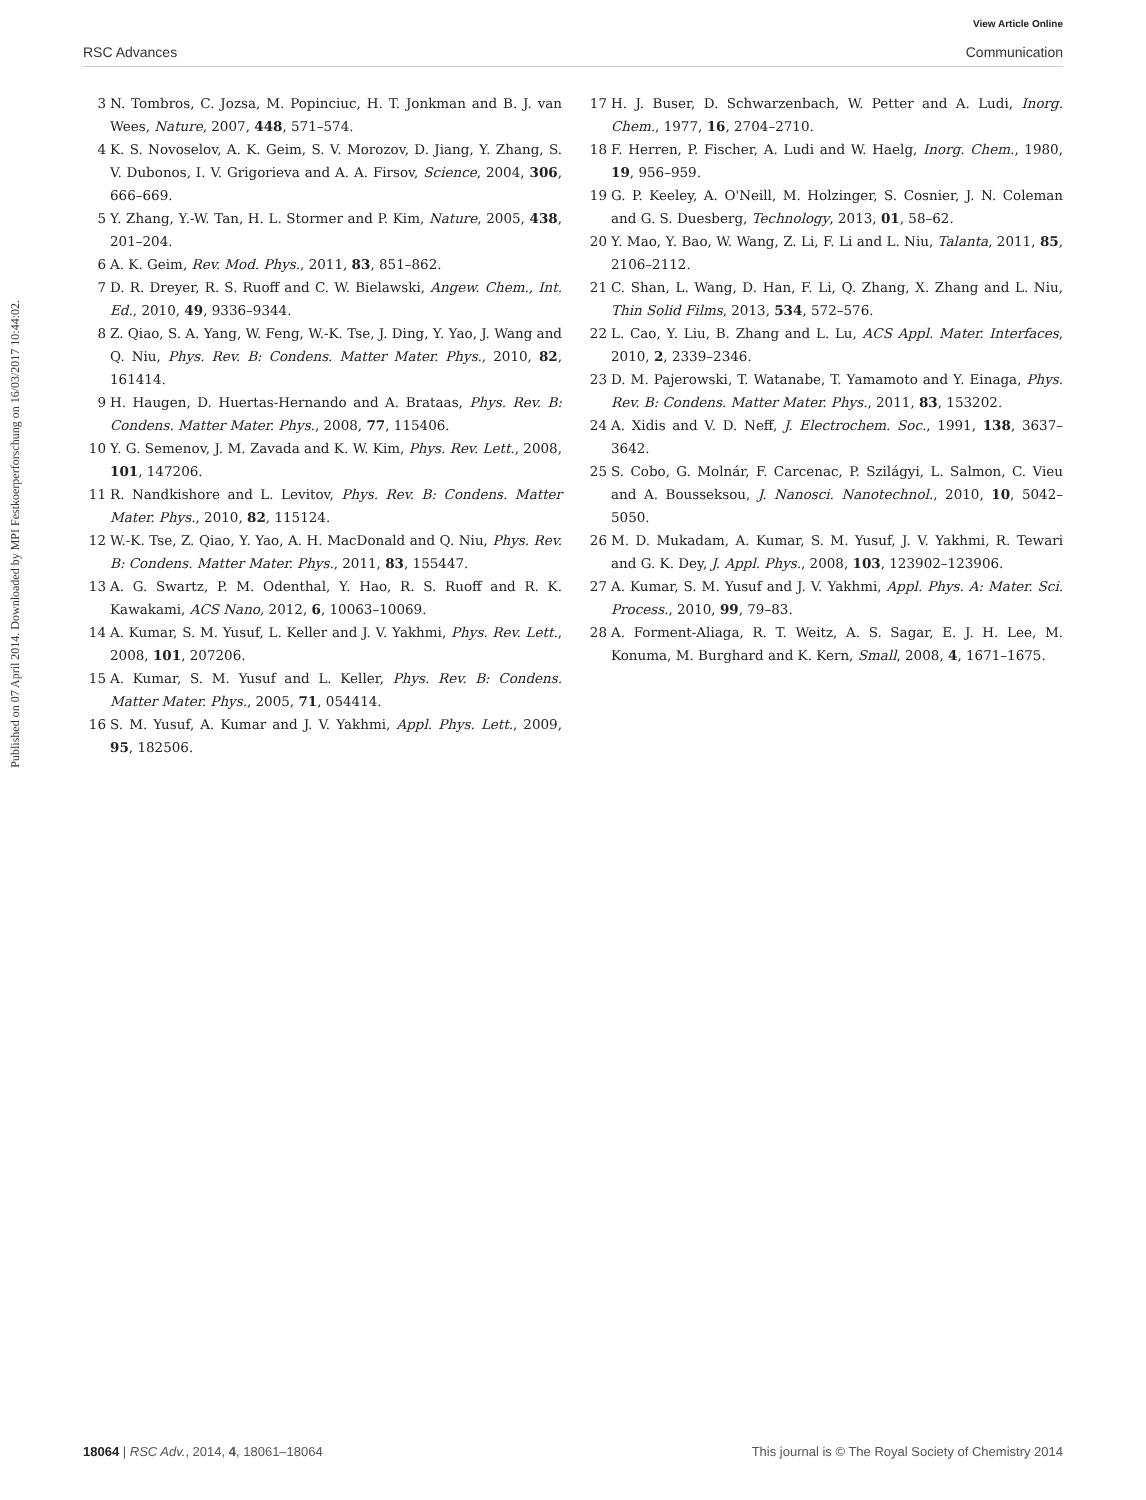View Article Online
RSC Advances Communication
Published on 07 April 2014. Downloaded by MPI Festkoerperforschung on 16/03/2017 10:44:02.
3 N. Tombros, C. Jozsa, M. Popinciuc, H. T. Jonkman and B. J. van Wees, Nature, 2007, 448, 571–574.
4 K. S. Novoselov, A. K. Geim, S. V. Morozov, D. Jiang, Y. Zhang, S. V. Dubonos, I. V. Grigorieva and A. A. Firsov, Science, 2004, 306, 666–669.
5 Y. Zhang, Y.-W. Tan, H. L. Stormer and P. Kim, Nature, 2005, 438, 201–204.
6 A. K. Geim, Rev. Mod. Phys., 2011, 83, 851–862.
7 D. R. Dreyer, R. S. Ruoff and C. W. Bielawski, Angew. Chem., Int. Ed., 2010, 49, 9336–9344.
8 Z. Qiao, S. A. Yang, W. Feng, W.-K. Tse, J. Ding, Y. Yao, J. Wang and Q. Niu, Phys. Rev. B: Condens. Matter Mater. Phys., 2010, 82, 161414.
9 H. Haugen, D. Huertas-Hernando and A. Brataas, Phys. Rev. B: Condens. Matter Mater. Phys., 2008, 77, 115406.
10 Y. G. Semenov, J. M. Zavada and K. W. Kim, Phys. Rev. Lett., 2008, 101, 147206.
11 R. Nandkishore and L. Levitov, Phys. Rev. B: Condens. Matter Mater. Phys., 2010, 82, 115124.
12 W.-K. Tse, Z. Qiao, Y. Yao, A. H. MacDonald and Q. Niu, Phys. Rev. B: Condens. Matter Mater. Phys., 2011, 83, 155447.
13 A. G. Swartz, P. M. Odenthal, Y. Hao, R. S. Ruoff and R. K. Kawakami, ACS Nano, 2012, 6, 10063–10069.
14 A. Kumar, S. M. Yusuf, L. Keller and J. V. Yakhmi, Phys. Rev. Lett., 2008, 101, 207206.
15 A. Kumar, S. M. Yusuf and L. Keller, Phys. Rev. B: Condens. Matter Mater. Phys., 2005, 71, 054414.
16 S. M. Yusuf, A. Kumar and J. V. Yakhmi, Appl. Phys. Lett., 2009, 95, 182506.
17 H. J. Buser, D. Schwarzenbach, W. Petter and A. Ludi, Inorg. Chem., 1977, 16, 2704–2710.
18 F. Herren, P. Fischer, A. Ludi and W. Haelg, Inorg. Chem., 1980, 19, 956–959.
19 G. P. Keeley, A. O'Neill, M. Holzinger, S. Cosnier, J. N. Coleman and G. S. Duesberg, Technology, 2013, 01, 58–62.
20 Y. Mao, Y. Bao, W. Wang, Z. Li, F. Li and L. Niu, Talanta, 2011, 85, 2106–2112.
21 C. Shan, L. Wang, D. Han, F. Li, Q. Zhang, X. Zhang and L. Niu, Thin Solid Films, 2013, 534, 572–576.
22 L. Cao, Y. Liu, B. Zhang and L. Lu, ACS Appl. Mater. Interfaces, 2010, 2, 2339–2346.
23 D. M. Pajerowski, T. Watanabe, T. Yamamoto and Y. Einaga, Phys. Rev. B: Condens. Matter Mater. Phys., 2011, 83, 153202.
24 A. Xidis and V. D. Neff, J. Electrochem. Soc., 1991, 138, 3637–3642.
25 S. Cobo, G. Molnár, F. Carcenac, P. Szilágyi, L. Salmon, C. Vieu and A. Bousseksou, J. Nanosci. Nanotechnol., 2010, 10, 5042–5050.
26 M. D. Mukadam, A. Kumar, S. M. Yusuf, J. V. Yakhmi, R. Tewari and G. K. Dey, J. Appl. Phys., 2008, 103, 123902–123906.
27 A. Kumar, S. M. Yusuf and J. V. Yakhmi, Appl. Phys. A: Mater. Sci. Process., 2010, 99, 79–83.
28 A. Forment-Aliaga, R. T. Weitz, A. S. Sagar, E. J. H. Lee, M. Konuma, M. Burghard and K. Kern, Small, 2008, 4, 1671–1675.
18064 | RSC Adv., 2014, 4, 18061–18064 This journal is © The Royal Society of Chemistry 2014